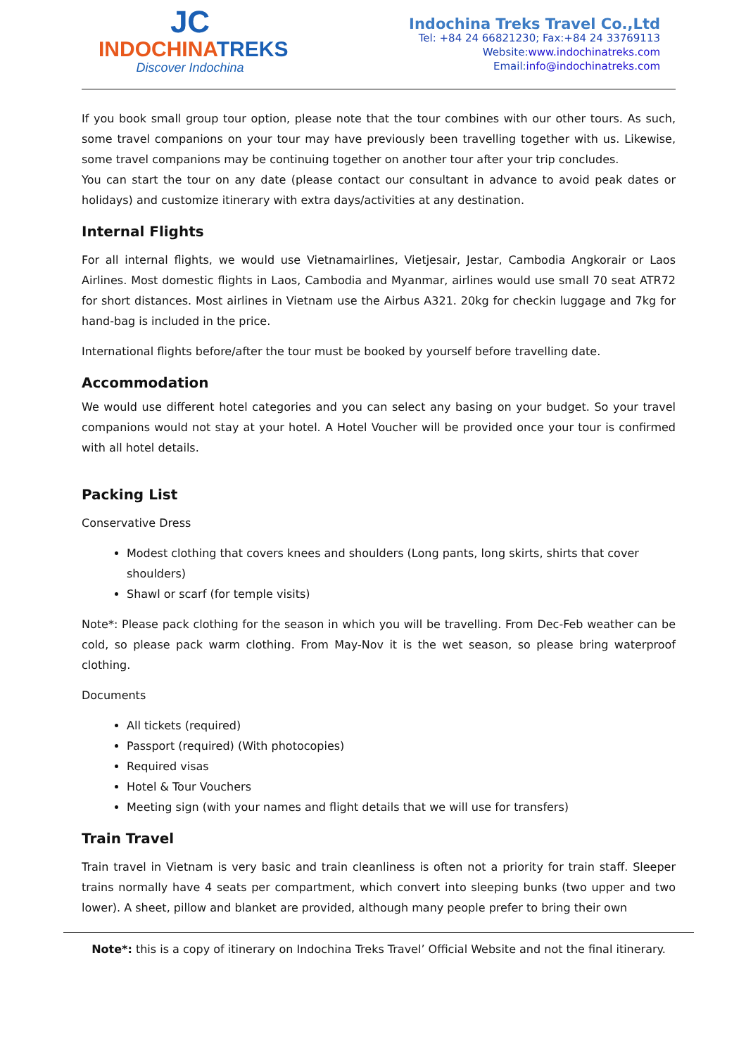JC
INDOCHINATREKS
Discover Indochina
Indochina Treks Travel Co.,Ltd
Tel: +84 24 66821230; Fax:+84 24 33769113
Website:www.indochinatreks.com
Email:info@indochinatreks.com
If you book small group tour option, please note that the tour combines with our other tours. As such, some travel companions on your tour may have previously been travelling together with us. Likewise, some travel companions may be continuing together on another tour after your trip concludes.
You can start the tour on any date (please contact our consultant in advance to avoid peak dates or holidays) and customize itinerary with extra days/activities at any destination.
Internal Flights
For all internal flights, we would use Vietnamairlines, Vietjesair, Jestar, Cambodia Angkorair or Laos Airlines. Most domestic flights in Laos, Cambodia and Myanmar, airlines would use small 70 seat ATR72 for short distances. Most airlines in Vietnam use the Airbus A321. 20kg for checkin luggage and 7kg for hand-bag is included in the price.
International flights before/after the tour must be booked by yourself before travelling date.
Accommodation
We would use different hotel categories and you can select any basing on your budget. So your travel companions would not stay at your hotel. A Hotel Voucher will be provided once your tour is confirmed with all hotel details.
Packing List
Conservative Dress
Modest clothing that covers knees and shoulders (Long pants, long skirts, shirts that cover shoulders)
Shawl or scarf (for temple visits)
Note*: Please pack clothing for the season in which you will be travelling. From Dec-Feb weather can be cold, so please pack warm clothing. From May-Nov it is the wet season, so please bring waterproof clothing.
Documents
All tickets (required)
Passport (required) (With photocopies)
Required visas
Hotel & Tour Vouchers
Meeting sign (with your names and flight details that we will use for transfers)
Train Travel
Train travel in Vietnam is very basic and train cleanliness is often not a priority for train staff. Sleeper trains normally have 4 seats per compartment, which convert into sleeping bunks (two upper and two lower). A sheet, pillow and blanket are provided, although many people prefer to bring their own
Note*: this is a copy of itinerary on Indochina Treks Travel’ Official Website and not the final itinerary.